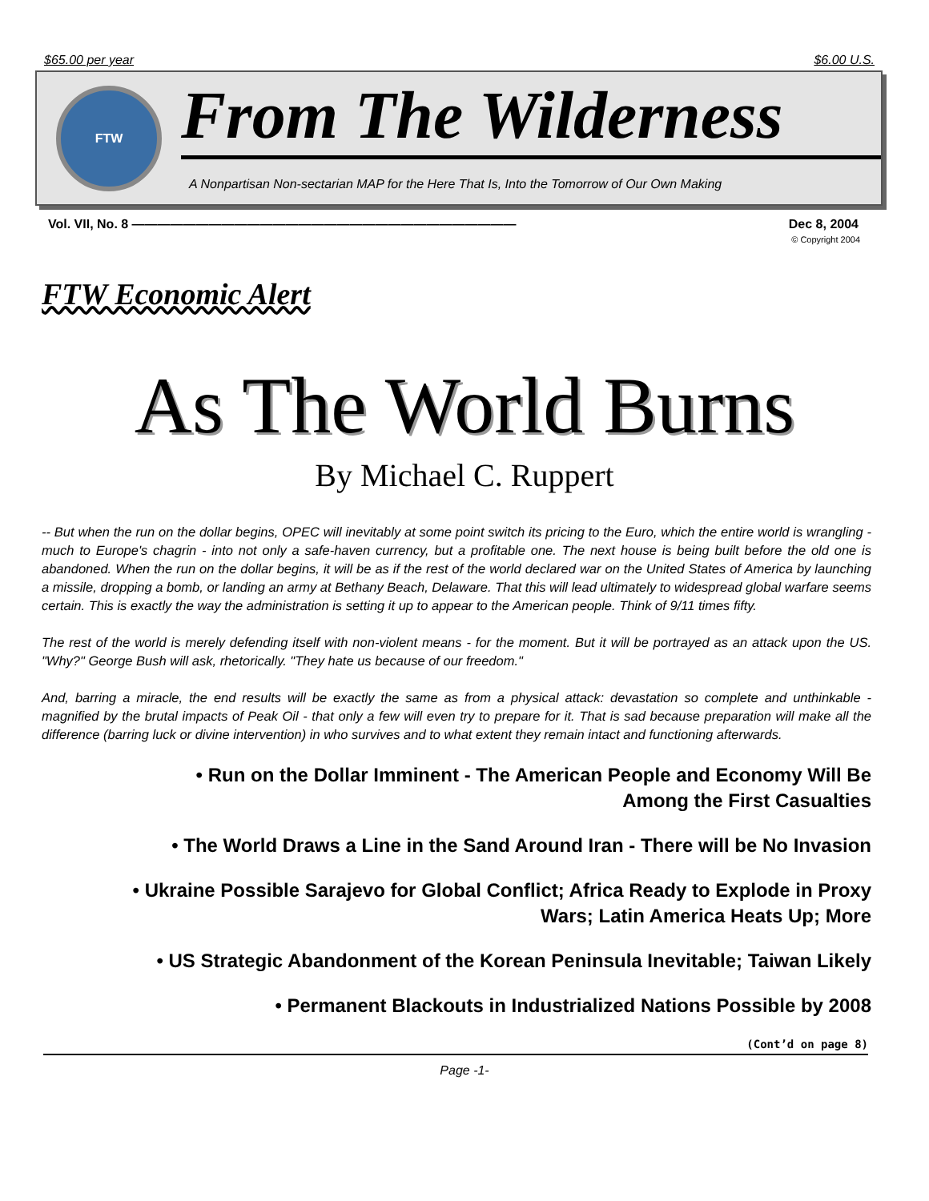$65.00 per year $6.00 U.S.
FTW
From The Wilderness
A Nonpartisan Non-sectarian MAP for the Here That Is, Into the Tomorrow of Our Own Making
Vol. VII, No. 8 —————————————————————————————— Dec 8, 2004
© Copyright 2004
FTW Economic Alert
As The World Burns
By Michael C. Ruppert
-- But when the run on the dollar begins, OPEC will inevitably at some point switch its pricing to the Euro, which the entire world is wrangling - much to Europe's chagrin - into not only a safe-haven currency, but a profitable one. The next house is being built before the old one is abandoned. When the run on the dollar begins, it will be as if the rest of the world declared war on the United States of America by launching a missile, dropping a bomb, or landing an army at Bethany Beach, Delaware. That this will lead ultimately to widespread global warfare seems certain. This is exactly the way the administration is setting it up to appear to the American people. Think of 9/11 times fifty.
The rest of the world is merely defending itself with non-violent means - for the moment. But it will be portrayed as an attack upon the US. "Why?" George Bush will ask, rhetorically. "They hate us because of our freedom."
And, barring a miracle, the end results will be exactly the same as from a physical attack: devastation so complete and unthinkable - magnified by the brutal impacts of Peak Oil - that only a few will even try to prepare for it. That is sad because preparation will make all the difference (barring luck or divine intervention) in who survives and to what extent they remain intact and functioning afterwards.
• Run on the Dollar Imminent - The American People and Economy Will Be
Among the First Casualties
• The World Draws a Line in the Sand Around Iran - There will be No Invasion
• Ukraine Possible Sarajevo for Global Conflict; Africa Ready to Explode in Proxy
Wars; Latin America Heats Up; More
• US Strategic Abandonment of the Korean Peninsula Inevitable; Taiwan Likely
• Permanent Blackouts in Industrialized Nations Possible by 2008
(Cont’d on page 8)
Page -1-